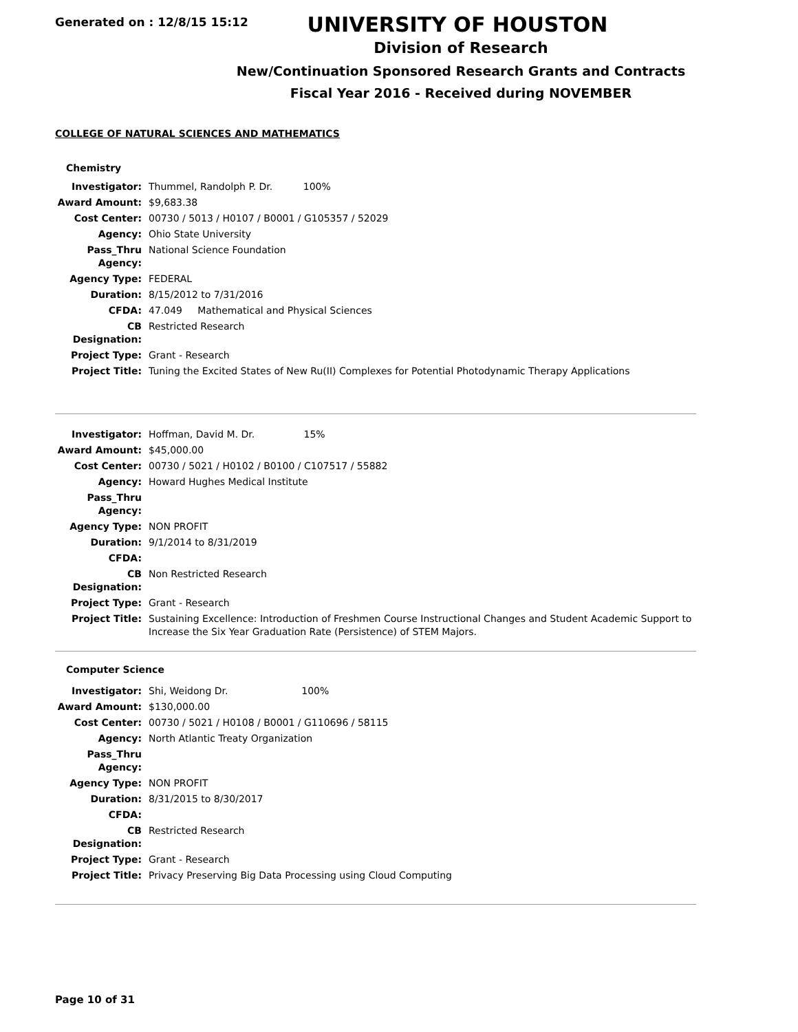Generated on : 12/8/15 15:12
UNIVERSITY OF HOUSTON
Division of Research
New/Continuation Sponsored Research Grants and Contracts
Fiscal Year 2016 - Received during NOVEMBER
COLLEGE OF NATURAL SCIENCES AND MATHEMATICS
Chemistry
| Investigator: | Thummel, Randolph P. Dr. 100% |
| Award Amount: | $9,683.38 |
| Cost Center: | 00730 / 5013 / H0107 / B0001 / G105357 / 52029 |
| Agency: | Ohio State University |
| Pass_Thru Agency: | National Science Foundation |
| Agency Type: | FEDERAL |
| Duration: | 8/15/2012 to 7/31/2016 |
| CFDA: | 47.049 Mathematical and Physical Sciences |
| CB Designation: | Restricted Research |
| Project Type: | Grant - Research |
| Project Title: | Tuning the Excited States of New Ru(II) Complexes for Potential Photodynamic Therapy Applications |
| Investigator: | Hoffman, David M. Dr. 15% |
| Award Amount: | $45,000.00 |
| Cost Center: | 00730 / 5021 / H0102 / B0100 / C107517 / 55882 |
| Agency: | Howard Hughes Medical Institute |
| Pass_Thru Agency: | |
| Agency Type: | NON PROFIT |
| Duration: | 9/1/2014 to 8/31/2019 |
| CFDA: | |
| CB Designation: | Non Restricted Research |
| Project Type: | Grant - Research |
| Project Title: | Sustaining Excellence: Introduction of Freshmen Course Instructional Changes and Student Academic Support to Increase the Six Year Graduation Rate (Persistence) of STEM Majors. |
Computer Science
| Investigator: | Shi, Weidong Dr. 100% |
| Award Amount: | $130,000.00 |
| Cost Center: | 00730 / 5021 / H0108 / B0001 / G110696 / 58115 |
| Agency: | North Atlantic Treaty Organization |
| Pass_Thru Agency: | |
| Agency Type: | NON PROFIT |
| Duration: | 8/31/2015 to 8/30/2017 |
| CFDA: | |
| CB Designation: | Restricted Research |
| Project Type: | Grant - Research |
| Project Title: | Privacy Preserving Big Data Processing using Cloud Computing |
Page 10 of 31